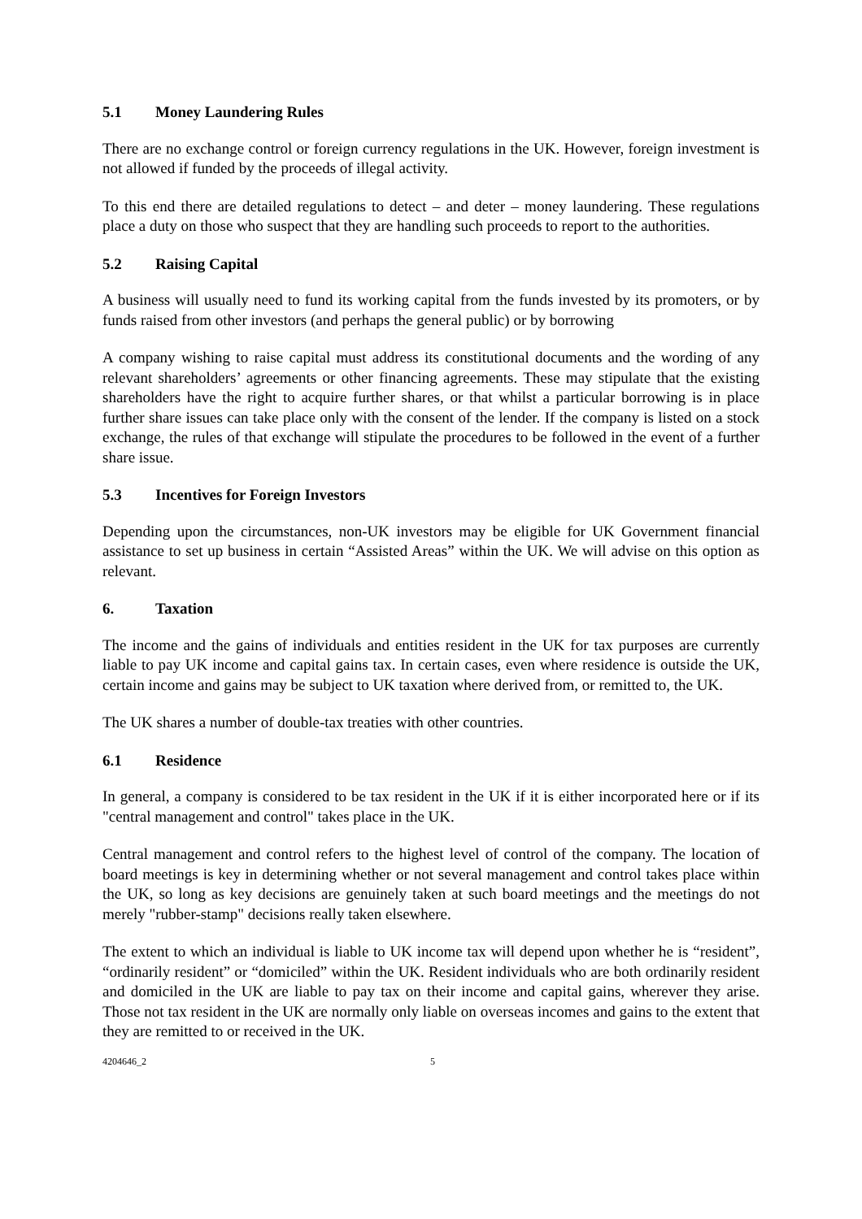5.1 Money Laundering Rules
There are no exchange control or foreign currency regulations in the UK. However, foreign investment is not allowed if funded by the proceeds of illegal activity.
To this end there are detailed regulations to detect – and deter – money laundering. These regulations place a duty on those who suspect that they are handling such proceeds to report to the authorities.
5.2 Raising Capital
A business will usually need to fund its working capital from the funds invested by its promoters, or by funds raised from other investors (and perhaps the general public) or by borrowing
A company wishing to raise capital must address its constitutional documents and the wording of any relevant shareholders’ agreements or other financing agreements. These may stipulate that the existing shareholders have the right to acquire further shares, or that whilst a particular borrowing is in place further share issues can take place only with the consent of the lender. If the company is listed on a stock exchange, the rules of that exchange will stipulate the procedures to be followed in the event of a further share issue.
5.3 Incentives for Foreign Investors
Depending upon the circumstances, non-UK investors may be eligible for UK Government financial assistance to set up business in certain “Assisted Areas” within the UK. We will advise on this option as relevant.
6. Taxation
The income and the gains of individuals and entities resident in the UK for tax purposes are currently liable to pay UK income and capital gains tax. In certain cases, even where residence is outside the UK, certain income and gains may be subject to UK taxation where derived from, or remitted to, the UK.
The UK shares a number of double-tax treaties with other countries.
6.1 Residence
In general, a company is considered to be tax resident in the UK if it is either incorporated here or if its "central management and control" takes place in the UK.
Central management and control refers to the highest level of control of the company. The location of board meetings is key in determining whether or not several management and control takes place within the UK, so long as key decisions are genuinely taken at such board meetings and the meetings do not merely "rubber-stamp" decisions really taken elsewhere.
The extent to which an individual is liable to UK income tax will depend upon whether he is “resident”, “ordinarily resident” or “domiciled” within the UK. Resident individuals who are both ordinarily resident and domiciled in the UK are liable to pay tax on their income and capital gains, wherever they arise. Those not tax resident in the UK are normally only liable on overseas incomes and gains to the extent that they are remitted to or received in the UK.
4204646_2 5